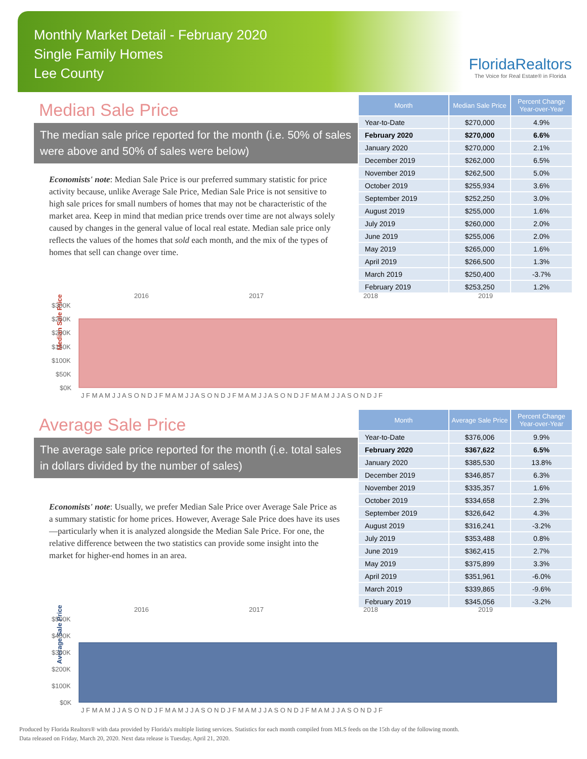Monthly Market Detail - February 2020
Single Family Homes
Lee County
FloridaRealtors
The Voice for Real Estate® in Florida
Median Sale Price
The median sale price reported for the month (i.e. 50% of sales were above and 50% of sales were below)
Economists' note: Median Sale Price is our preferred summary statistic for price activity because, unlike Average Sale Price, Median Sale Price is not sensitive to high sale prices for small numbers of homes that may not be characteristic of the market area. Keep in mind that median price trends over time are not always solely caused by changes in the general value of local real estate. Median sale price only reflects the values of the homes that sold each month, and the mix of the types of homes that sell can change over time.
| Month | Median Sale Price | Percent Change Year-over-Year |
| --- | --- | --- |
| Year-to-Date | $270,000 | 4.9% |
| February 2020 | $270,000 | 6.6% |
| January 2020 | $270,000 | 2.1% |
| December 2019 | $262,000 | 6.5% |
| November 2019 | $262,500 | 5.0% |
| October 2019 | $255,934 | 3.6% |
| September 2019 | $252,250 | 3.0% |
| August 2019 | $255,000 | 1.6% |
| July 2019 | $260,000 | 2.0% |
| June 2019 | $255,006 | 2.0% |
| May 2019 | $265,000 | 1.6% |
| April 2019 | $266,500 | 1.3% |
| March 2019 | $250,400 | -3.7% |
| February 2019 | $253,250 | 1.2% |
Median Sale Price
2016
2017
2018
2019
$300K
$250K
$200K
$150K
$100K
$50K
$0K
J F M A M J J A S O N D J F M A M J J A S O N D J F M A M J J A S O N D J F M A M J J A S O N D J F
Average Sale Price
The average sale price reported for the month (i.e. total sales in dollars divided by the number of sales)
Economists' note: Usually, we prefer Median Sale Price over Average Sale Price as a summary statistic for home prices. However, Average Sale Price does have its uses—particularly when it is analyzed alongside the Median Sale Price. For one, the relative difference between the two statistics can provide some insight into the market for higher-end homes in an area.
| Month | Average Sale Price | Percent Change Year-over-Year |
| --- | --- | --- |
| Year-to-Date | $376,006 | 9.9% |
| February 2020 | $367,622 | 6.5% |
| January 2020 | $385,530 | 13.8% |
| December 2019 | $346,857 | 6.3% |
| November 2019 | $335,357 | 1.6% |
| October 2019 | $334,658 | 2.3% |
| September 2019 | $326,642 | 4.3% |
| August 2019 | $316,241 | -3.2% |
| July 2019 | $353,488 | 0.8% |
| June 2019 | $362,415 | 2.7% |
| May 2019 | $375,899 | 3.3% |
| April 2019 | $351,961 | -6.0% |
| March 2019 | $339,865 | -9.6% |
| February 2019 | $345,056 | -3.2% |
Average Sale Price
2016
2017
2018
2019
$500K
$400K
$300K
$200K
$100K
$0K
J F M A M J J A S O N D J F M A M J J A S O N D J F M A M J J A S O N D J F M A M J J A S O N D J F
Produced by Florida Realtors® with data provided by Florida's multiple listing services. Statistics for each month compiled from MLS feeds on the 15th day of the following month.
Data released on Friday, March 20, 2020. Next data release is Tuesday, April 21, 2020.